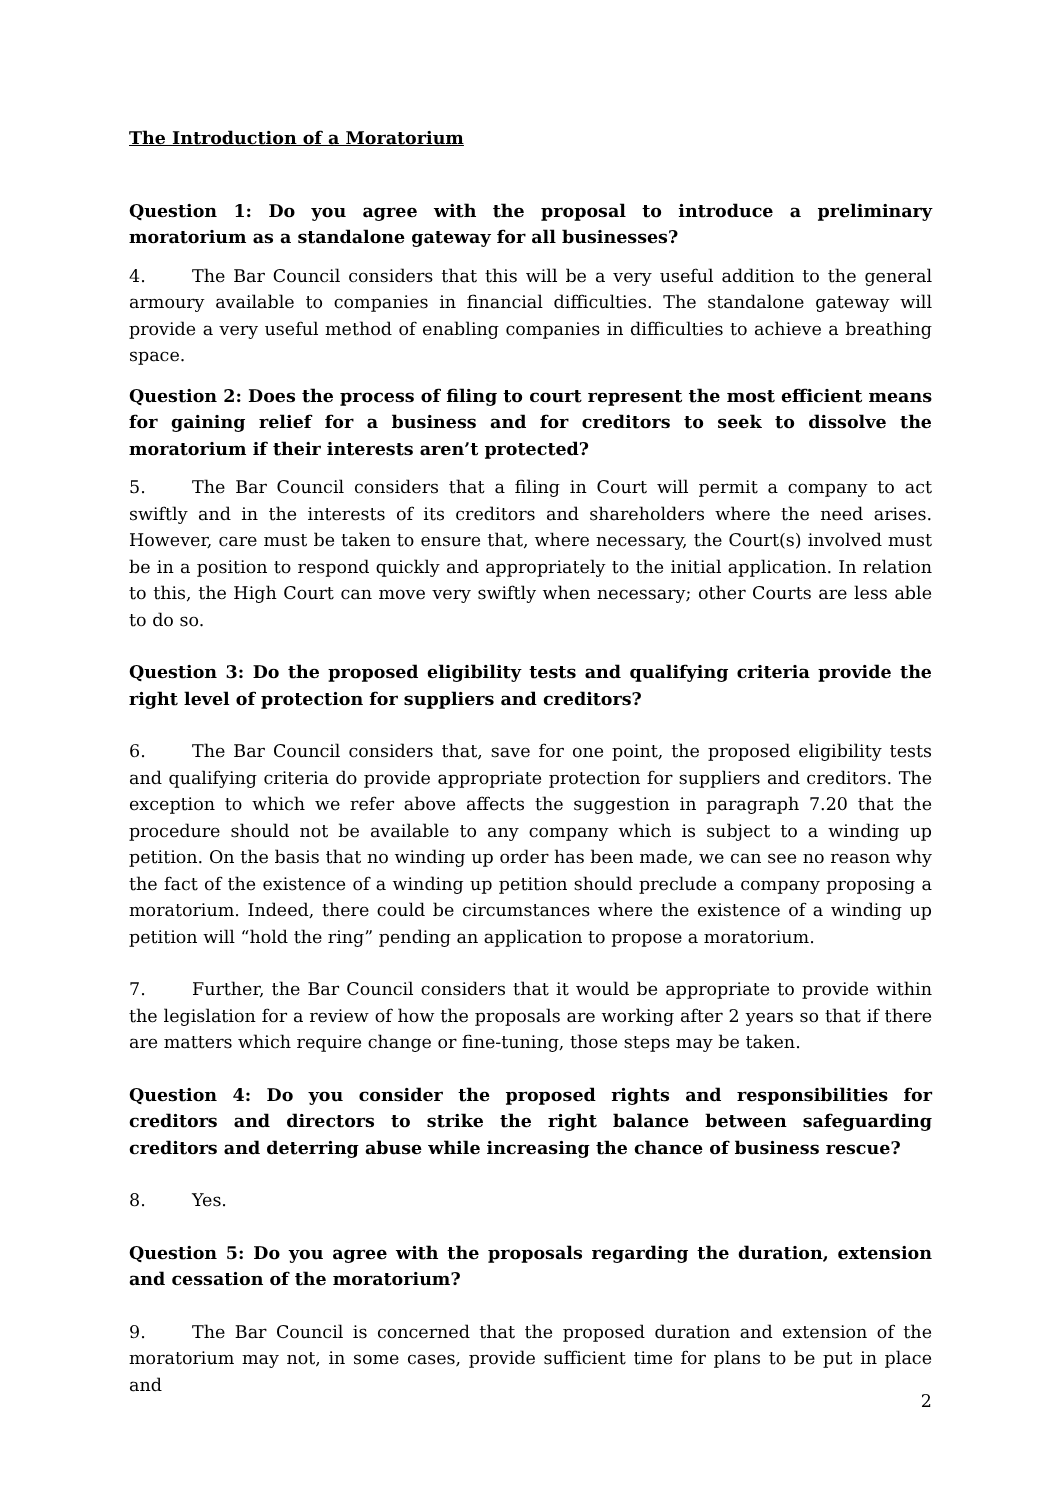The Introduction of a Moratorium
Question 1: Do you agree with the proposal to introduce a preliminary moratorium as a standalone gateway for all businesses?
4. The Bar Council considers that this will be a very useful addition to the general armoury available to companies in financial difficulties. The standalone gateway will provide a very useful method of enabling companies in difficulties to achieve a breathing space.
Question 2: Does the process of filing to court represent the most efficient means for gaining relief for a business and for creditors to seek to dissolve the moratorium if their interests aren’t protected?
5. The Bar Council considers that a filing in Court will permit a company to act swiftly and in the interests of its creditors and shareholders where the need arises. However, care must be taken to ensure that, where necessary, the Court(s) involved must be in a position to respond quickly and appropriately to the initial application. In relation to this, the High Court can move very swiftly when necessary; other Courts are less able to do so.
Question 3: Do the proposed eligibility tests and qualifying criteria provide the right level of protection for suppliers and creditors?
6. The Bar Council considers that, save for one point, the proposed eligibility tests and qualifying criteria do provide appropriate protection for suppliers and creditors. The exception to which we refer above affects the suggestion in paragraph 7.20 that the procedure should not be available to any company which is subject to a winding up petition. On the basis that no winding up order has been made, we can see no reason why the fact of the existence of a winding up petition should preclude a company proposing a moratorium. Indeed, there could be circumstances where the existence of a winding up petition will “hold the ring” pending an application to propose a moratorium.
7. Further, the Bar Council considers that it would be appropriate to provide within the legislation for a review of how the proposals are working after 2 years so that if there are matters which require change or fine-tuning, those steps may be taken.
Question 4: Do you consider the proposed rights and responsibilities for creditors and directors to strike the right balance between safeguarding creditors and deterring abuse while increasing the chance of business rescue?
8. Yes.
Question 5: Do you agree with the proposals regarding the duration, extension and cessation of the moratorium?
9. The Bar Council is concerned that the proposed duration and extension of the moratorium may not, in some cases, provide sufficient time for plans to be put in place and
2